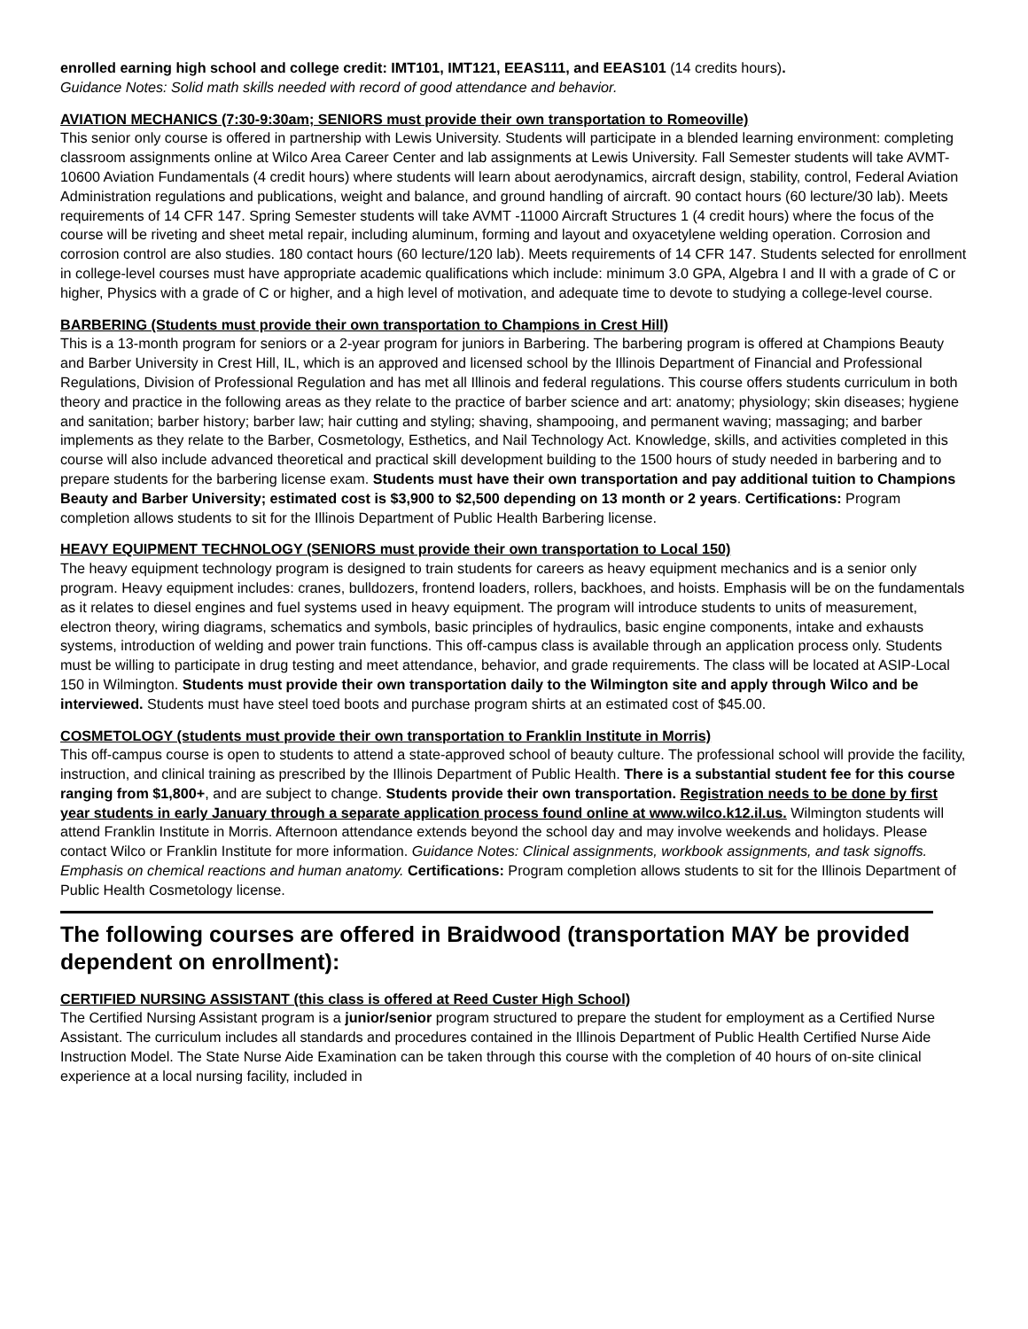enrolled earning high school and college credit: IMT101, IMT121, EEAS111, and EEAS101 (14 credits hours).
Guidance Notes: Solid math skills needed with record of good attendance and behavior.
AVIATION MECHANICS (7:30-9:30am; SENIORS must provide their own transportation to Romeoville)
This senior only course is offered in partnership with Lewis University. Students will participate in a blended learning environment: completing classroom assignments online at Wilco Area Career Center and lab assignments at Lewis University. Fall Semester students will take AVMT-10600 Aviation Fundamentals (4 credit hours) where students will learn about aerodynamics, aircraft design, stability, control, Federal Aviation Administration regulations and publications, weight and balance, and ground handling of aircraft. 90 contact hours (60 lecture/30 lab). Meets requirements of 14 CFR 147. Spring Semester students will take AVMT -11000 Aircraft Structures 1 (4 credit hours) where the focus of the course will be riveting and sheet metal repair, including aluminum, forming and layout and oxyacetylene welding operation. Corrosion and corrosion control are also studies. 180 contact hours (60 lecture/120 lab). Meets requirements of 14 CFR 147. Students selected for enrollment in college-level courses must have appropriate academic qualifications which include: minimum 3.0 GPA, Algebra I and II with a grade of C or higher, Physics with a grade of C or higher, and a high level of motivation, and adequate time to devote to studying a college-level course.
BARBERING (Students must provide their own transportation to Champions in Crest Hill)
This is a 13-month program for seniors or a 2-year program for juniors in Barbering. The barbering program is offered at Champions Beauty and Barber University in Crest Hill, IL, which is an approved and licensed school by the Illinois Department of Financial and Professional Regulations, Division of Professional Regulation and has met all Illinois and federal regulations. This course offers students curriculum in both theory and practice in the following areas as they relate to the practice of barber science and art: anatomy; physiology; skin diseases; hygiene and sanitation; barber history; barber law; hair cutting and styling; shaving, shampooing, and permanent waving; massaging; and barber implements as they relate to the Barber, Cosmetology, Esthetics, and Nail Technology Act. Knowledge, skills, and activities completed in this course will also include advanced theoretical and practical skill development building to the 1500 hours of study needed in barbering and to prepare students for the barbering license exam. Students must have their own transportation and pay additional tuition to Champions Beauty and Barber University; estimated cost is $3,900 to $2,500 depending on 13 month or 2 years. Certifications: Program completion allows students to sit for the Illinois Department of Public Health Barbering license.
HEAVY EQUIPMENT TECHNOLOGY (SENIORS must provide their own transportation to Local 150)
The heavy equipment technology program is designed to train students for careers as heavy equipment mechanics and is a senior only program. Heavy equipment includes: cranes, bulldozers, frontend loaders, rollers, backhoes, and hoists. Emphasis will be on the fundamentals as it relates to diesel engines and fuel systems used in heavy equipment. The program will introduce students to units of measurement, electron theory, wiring diagrams, schematics and symbols, basic principles of hydraulics, basic engine components, intake and exhausts systems, introduction of welding and power train functions. This off-campus class is available through an application process only. Students must be willing to participate in drug testing and meet attendance, behavior, and grade requirements. The class will be located at ASIP-Local 150 in Wilmington. Students must provide their own transportation daily to the Wilmington site and apply through Wilco and be interviewed. Students must have steel toed boots and purchase program shirts at an estimated cost of $45.00.
COSMETOLOGY (students must provide their own transportation to Franklin Institute in Morris)
This off-campus course is open to students to attend a state-approved school of beauty culture. The professional school will provide the facility, instruction, and clinical training as prescribed by the Illinois Department of Public Health. There is a substantial student fee for this course ranging from $1,800+, and are subject to change. Students provide their own transportation. Registration needs to be done by first year students in early January through a separate application process found online at www.wilco.k12.il.us. Wilmington students will attend Franklin Institute in Morris. Afternoon attendance extends beyond the school day and may involve weekends and holidays. Please contact Wilco or Franklin Institute for more information. Guidance Notes: Clinical assignments, workbook assignments, and task signoffs. Emphasis on chemical reactions and human anatomy. Certifications: Program completion allows students to sit for the Illinois Department of Public Health Cosmetology license.
The following courses are offered in Braidwood (transportation MAY be provided dependent on enrollment):
CERTIFIED NURSING ASSISTANT (this class is offered at Reed Custer High School)
The Certified Nursing Assistant program is a junior/senior program structured to prepare the student for employment as a Certified Nurse Assistant. The curriculum includes all standards and procedures contained in the Illinois Department of Public Health Certified Nurse Aide Instruction Model. The State Nurse Aide Examination can be taken through this course with the completion of 40 hours of on-site clinical experience at a local nursing facility, included in